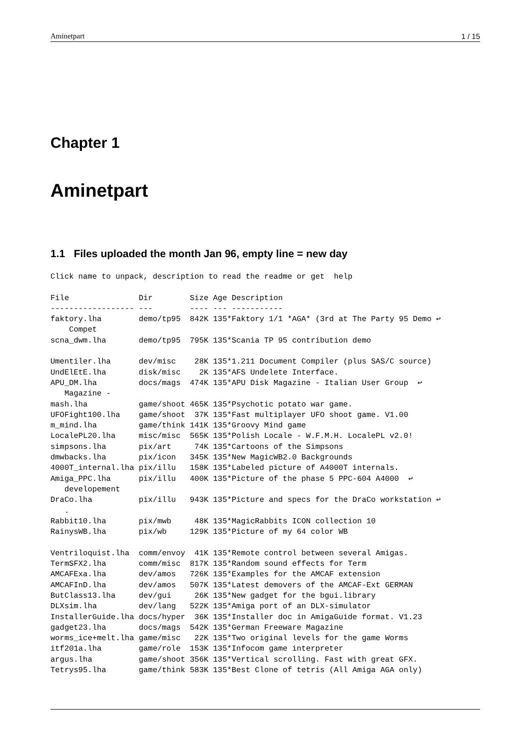Aminetpart 1 / 15
Chapter 1
Aminetpart
1.1 Files uploaded the month Jan 96, empty line = new day
Click name to unpack, description to read the readme or get  help

File               Dir        Size Age Description
------------------ ---        ---- --- -----------
faktory.lha        demo/tp95  842K 135*Faktory 1/1 *AGA* (3rd at The Party 95 Demo ↩
    Compet
scna_dwm.lha       demo/tp95  795K 135*Scania TP 95 contribution demo

Umentiler.lha      dev/misc    28K 135*1.211 Document Compiler (plus SAS/C source)
UndElEtE.lha       disk/misc    2K 135*AFS Undelete Interface.
APU_DM.lha         docs/mags  474K 135*APU Disk Magazine - Italian User Group  ↩
   Magazine -
mash.lha           game/shoot 465K 135*Psychotic potato war game.
UFOFight100.lha    game/shoot  37K 135*Fast multiplayer UFO shoot game. V1.00
m_mind.lha         game/think 141K 135*Groovy Mind game
LocalePL20.lha     misc/misc  565K 135*Polish Locale - W.F.M.H. LocalePL v2.0!
simpsons.lha       pix/art     74K 135*Cartoons of the Simpsons
dmwbacks.lha       pix/icon   345K 135*New MagicWB2.0 Backgrounds
4000T_internal.lha pix/illu   158K 135*Labeled picture of A4000T internals.
Amiga_PPC.lha      pix/illu   400K 135*Picture of the phase 5 PPC-604 A4000  ↩
   developement
DraCo.lha          pix/illu   943K 135*Picture and specs for the DraCo workstation ↩
   .
Rabbit10.lha       pix/mwb     48K 135*MagicRabbits ICON collection 10
RainysWB.lha       pix/wb     129K 135*Picture of my 64 color WB

Ventriloquist.lha  comm/envoy  41K 135*Remote control between several Amigas.
TermSFX2.lha       comm/misc  817K 135*Random sound effects for Term
AMCAFExa.lha       dev/amos   726K 135*Examples for the AMCAF extension
AMCAFInD.lha       dev/amos   507K 135*Latest demovers of the AMCAF-Ext GERMAN
ButClass13.lha     dev/gui     26K 135*New gadget for the bgui.library
DLXsim.lha         dev/lang   522K 135*Amiga port of an DLX-simulator
InstallerGuide.lha docs/hyper  36K 135*Installer doc in AmigaGuide format. V1.23
gadget23.lha       docs/mags  542K 135*German Freeware Magazine
worms_ice+melt.lha game/misc   22K 135*Two original levels for the game Worms
itf201a.lha        game/role  153K 135*Infocom game interpreter
argus.lha          game/shoot 356K 135*Vertical scrolling. Fast with great GFX.
Tetrys95.lha       game/think 583K 135*Best Clone of tetris (All Amiga AGA only)